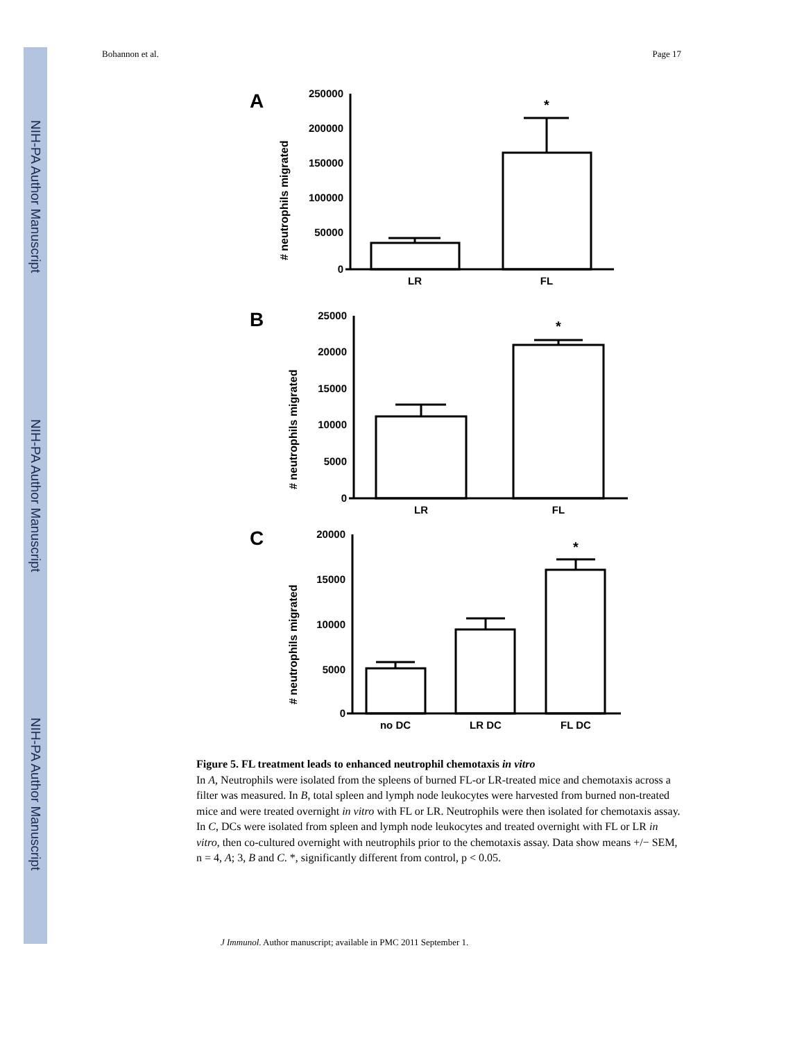NIH-PA Author Manuscript
NIH-PA Author Manuscript
NIH-PA Author Manuscript
Bohannon et al. Page 17
A
# neutrophils migrated
250000
200000
150000
100000
50000
0
LR
FL
*
B
# neutrophils migrated
25000
20000
15000
10000
5000
0
LR
FL
*
C
# neutrophils migrated
20000
15000
10000
5000
0
no DC
LR DC
FL DC
*
Figure 5. FL treatment leads to enhanced neutrophil chemotaxis in vitro
In A, Neutrophils were isolated from the spleens of burned FL-or LR-treated mice and chemotaxis across a filter was measured. In B, total spleen and lymph node leukocytes were harvested from burned non-treated mice and were treated overnight in vitro with FL or LR. Neutrophils were then isolated for chemotaxis assay. In C, DCs were isolated from spleen and lymph node leukocytes and treated overnight with FL or LR in vitro, then co-cultured overnight with neutrophils prior to the chemotaxis assay. Data show means +/− SEM, n = 4, A; 3, B and C. *, significantly different from control, p < 0.05.
J Immunol. Author manuscript; available in PMC 2011 September 1.